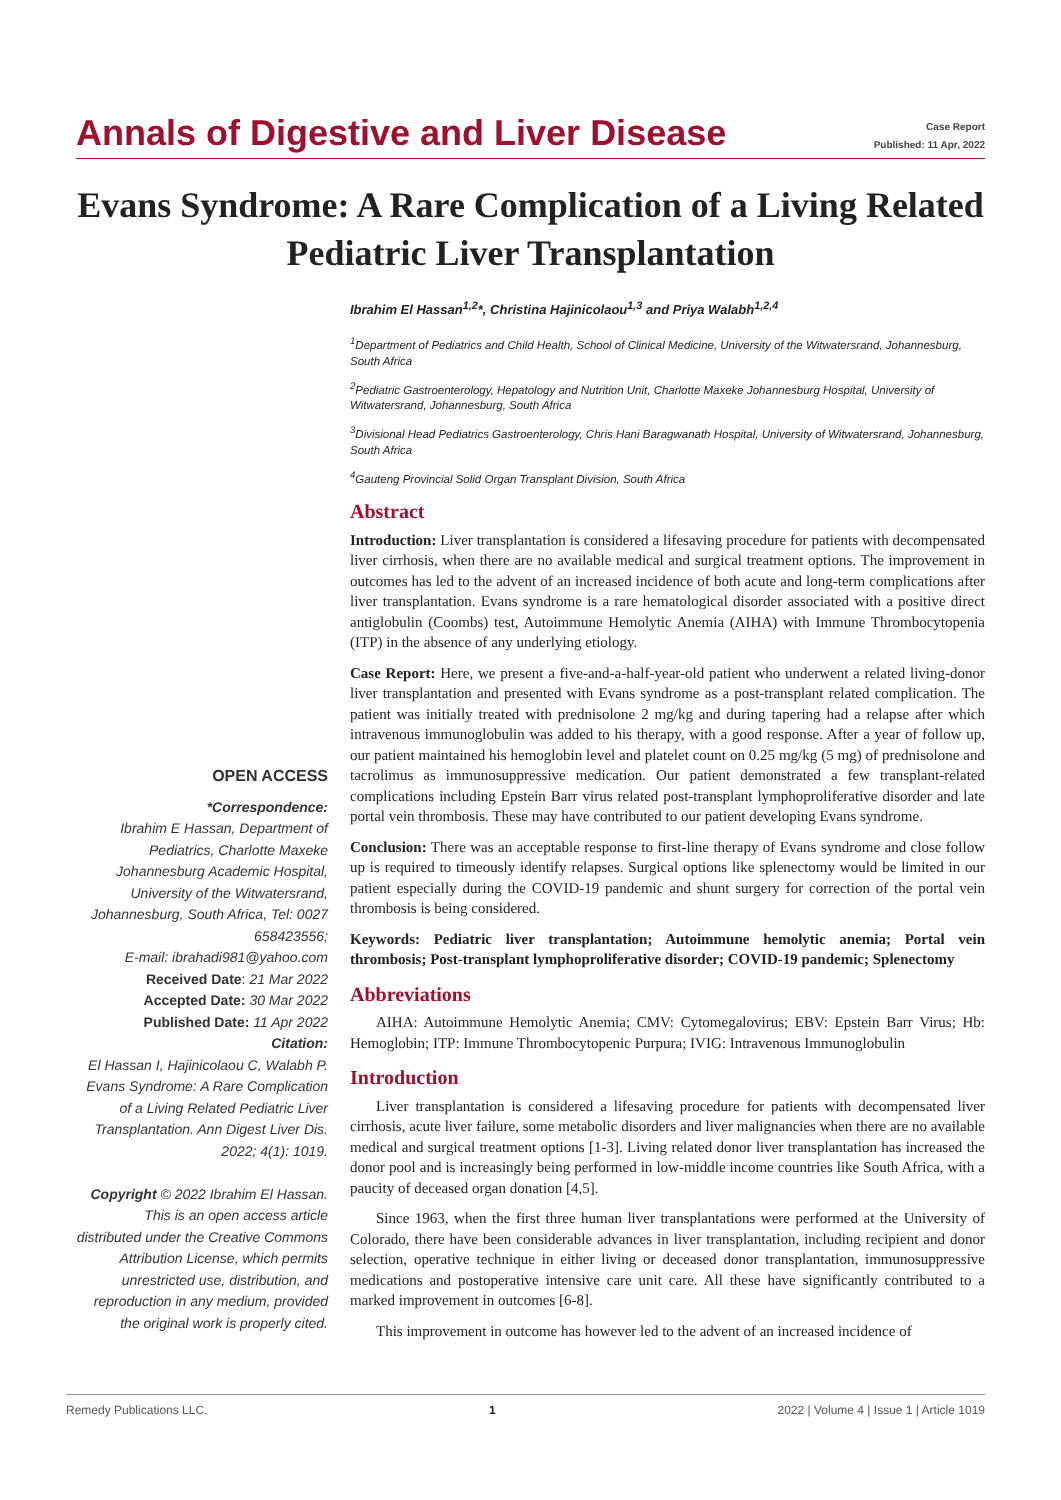Annals of Digestive and Liver Disease
Case Report
Published: 11 Apr, 2022
Evans Syndrome: A Rare Complication of a Living Related Pediatric Liver Transplantation
OPEN ACCESS
*Correspondence:
Ibrahim E Hassan, Department of Pediatrics, Charlotte Maxeke Johannesburg Academic Hospital, University of the Witwatersrand, Johannesburg, South Africa, Tel: 0027 658423556;
E-mail: ibrahadi981@yahoo.com
Received Date: 21 Mar 2022
Accepted Date: 30 Mar 2022
Published Date: 11 Apr 2022
Citation:
El Hassan I, Hajinicolaou C, Walabh P. Evans Syndrome: A Rare Complication of a Living Related Pediatric Liver Transplantation. Ann Digest Liver Dis. 2022; 4(1): 1019.
Copyright © 2022 Ibrahim El Hassan. This is an open access article distributed under the Creative Commons Attribution License, which permits unrestricted use, distribution, and reproduction in any medium, provided the original work is properly cited.
Ibrahim El Hassan<sup>1,2</sup>*, Christina Hajinicolaou<sup>1,3</sup> and Priya Walabh<sup>1,2,4</sup>
<sup>1</sup> Department of Pediatrics and Child Health, School of Clinical Medicine, University of the Witwatersrand, Johannesburg, South Africa
<sup>2</sup> Pediatric Gastroenterology, Hepatology and Nutrition Unit, Charlotte Maxeke Johannesburg Hospital, University of Witwatersrand, Johannesburg, South Africa
<sup>3</sup> Divisional Head Pediatrics Gastroenterology, Chris Hani Baragwanath Hospital, University of Witwatersrand, Johannesburg, South Africa
<sup>4</sup> Gauteng Provincial Solid Organ Transplant Division, South Africa
Abstract
Introduction: Liver transplantation is considered a lifesaving procedure for patients with decompensated liver cirrhosis, when there are no available medical and surgical treatment options. The improvement in outcomes has led to the advent of an increased incidence of both acute and long-term complications after liver transplantation. Evans syndrome is a rare hematological disorder associated with a positive direct antiglobulin (Coombs) test, Autoimmune Hemolytic Anemia (AIHA) with Immune Thrombocytopenia (ITP) in the absence of any underlying etiology.
Case Report: Here, we present a five-and-a-half-year-old patient who underwent a related living-donor liver transplantation and presented with Evans syndrome as a post-transplant related complication. The patient was initially treated with prednisolone 2 mg/kg and during tapering had a relapse after which intravenous immunoglobulin was added to his therapy, with a good response. After a year of follow up, our patient maintained his hemoglobin level and platelet count on 0.25 mg/kg (5 mg) of prednisolone and tacrolimus as immunosuppressive medication. Our patient demonstrated a few transplant-related complications including Epstein Barr virus related post-transplant lymphoproliferative disorder and late portal vein thrombosis. These may have contributed to our patient developing Evans syndrome.
Conclusion: There was an acceptable response to first-line therapy of Evans syndrome and close follow up is required to timeously identify relapses. Surgical options like splenectomy would be limited in our patient especially during the COVID-19 pandemic and shunt surgery for correction of the portal vein thrombosis is being considered.
Keywords: Pediatric liver transplantation; Autoimmune hemolytic anemia; Portal vein thrombosis; Post-transplant lymphoproliferative disorder; COVID-19 pandemic; Splenectomy
Abbreviations
AIHA: Autoimmune Hemolytic Anemia; CMV: Cytomegalovirus; EBV: Epstein Barr Virus; Hb: Hemoglobin; ITP: Immune Thrombocytopenic Purpura; IVIG: Intravenous Immunoglobulin
Introduction
Liver transplantation is considered a lifesaving procedure for patients with decompensated liver cirrhosis, acute liver failure, some metabolic disorders and liver malignancies when there are no available medical and surgical treatment options [1-3]. Living related donor liver transplantation has increased the donor pool and is increasingly being performed in low-middle income countries like South Africa, with a paucity of deceased organ donation [4,5].
Since 1963, when the first three human liver transplantations were performed at the University of Colorado, there have been considerable advances in liver transplantation, including recipient and donor selection, operative technique in either living or deceased donor transplantation, immunosuppressive medications and postoperative intensive care unit care. All these have significantly contributed to a marked improvement in outcomes [6-8].
This improvement in outcome has however led to the advent of an increased incidence of
Remedy Publications LLC. 1 2022 | Volume 4 | Issue 1 | Article 1019